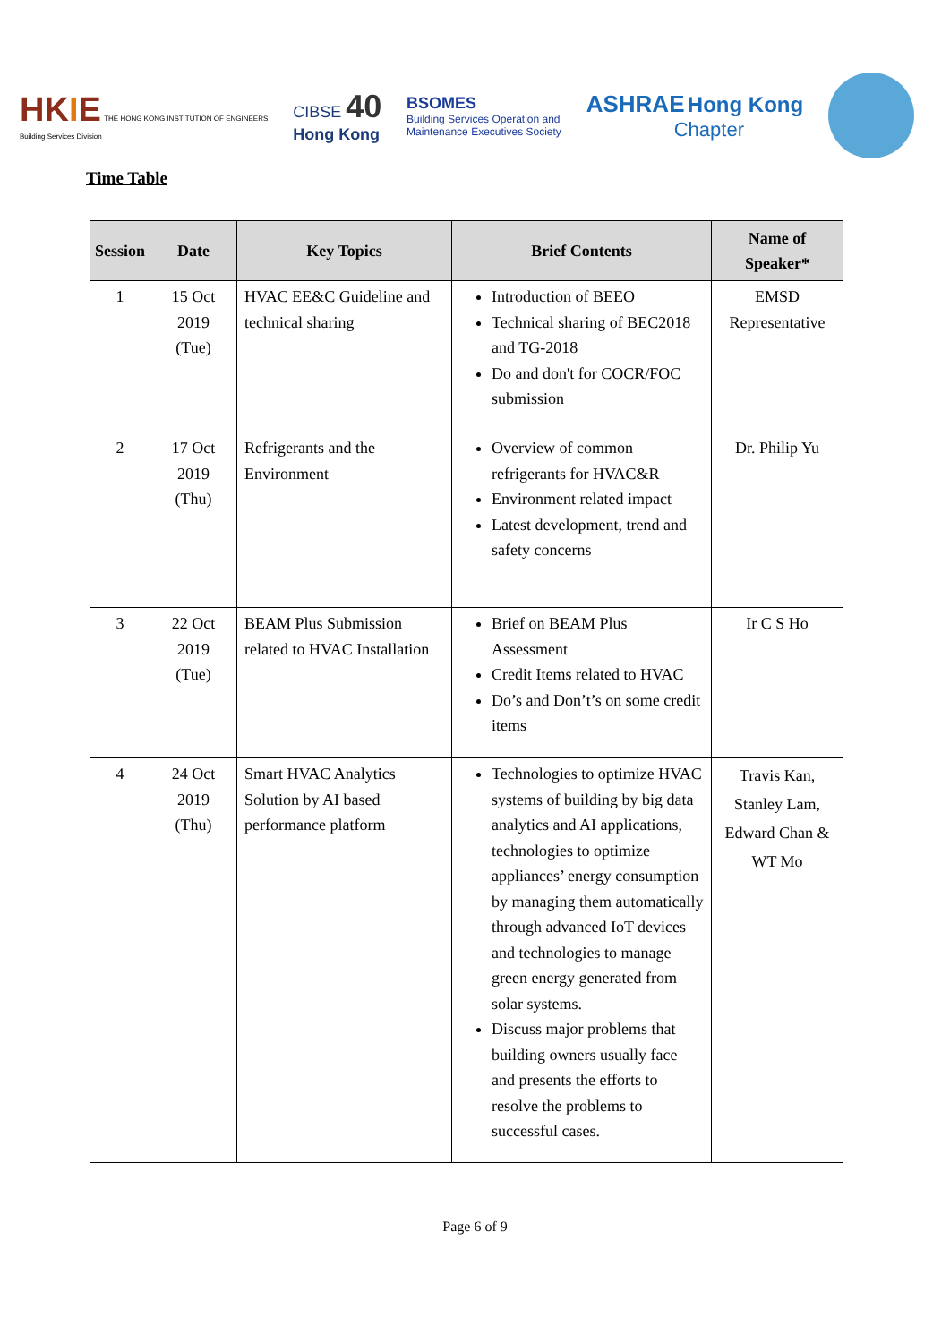HKIE THE HONG KONG INSTITUTION OF ENGINEERS
Building Services Division
CIBSE 40
Hong Kong
BSOMES
Building Services Operation and
Maintenance Executives Society
ASHRAE Hong Kong
Chapter
Time Table
| Session | Date | Key Topics | Brief Contents | Name of Speaker* |
| --- | --- | --- | --- | --- |
| 1 | 15 Oct 2019 (Tue) | HVAC EE&C Guideline and technical sharing | Introduction of BEEO Technical sharing of BEC2018 and TG-2018 Do and don't for COCR/FOC submission | EMSD Representative |
| 2 | 17 Oct 2019 (Thu) | Refrigerants and the Environment | Overview of common refrigerants for HVAC&R Environment related impact Latest development, trend and safety concerns | Dr. Philip Yu |
| 3 | 22 Oct 2019 (Tue) | BEAM Plus Submission related to HVAC Installation | Brief on BEAM Plus Assessment Credit Items related to HVAC Do’s and Don’t’s on some credit items | Ir C S Ho |
| 4 | 24 Oct 2019 (Thu) | Smart HVAC Analytics Solution by AI based performance platform | Technologies to optimize HVAC systems of building by big data analytics and AI applications, technologies to optimize appliances’ energy consumption by managing them automatically through advanced IoT devices and technologies to manage green energy generated from solar systems. Discuss major problems that building owners usually face and presents the efforts to resolve the problems to successful cases. | Travis Kan, Stanley Lam, Edward Chan & WT Mo |
Page 6 of 9